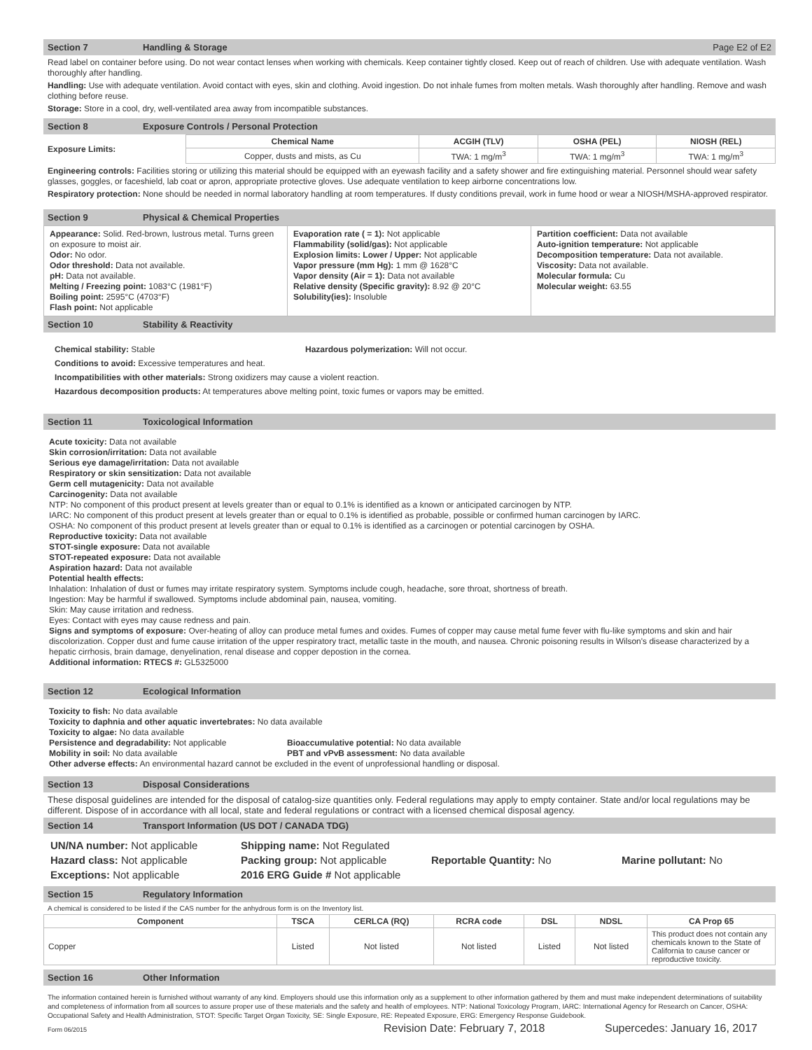Section 7 Handling & Storage Page E2 of E2
Read label on container before using. Do not wear contact lenses when working with chemicals. Keep container tightly closed. Keep out of reach of children. Use with adequate ventilation. Wash thoroughly after handling.
Handling: Use with adequate ventilation. Avoid contact with eyes, skin and clothing. Avoid ingestion. Do not inhale fumes from molten metals. Wash thoroughly after handling. Remove and wash clothing before reuse.
Storage: Store in a cool, dry, well-ventilated area away from incompatible substances.
Section 8 Exposure Controls / Personal Protection
| Exposure Limits: | Chemical Name | ACGIH (TLV) | OSHA (PEL) | NIOSH (REL) |
| --- | --- | --- | --- | --- |
| | Copper, dusts and mists, as Cu | TWA: 1 mg/m<sup>3</sup> | TWA: 1 mg/m<sup>3</sup> | TWA: 1 mg/m<sup>3</sup> |
Engineering controls: Facilities storing or utilizing this material should be equipped with an eyewash facility and a safety shower and fire extinguishing material. Personnel should wear safety glasses, goggles, or faceshield, lab coat or apron, appropriate protective gloves. Use adequate ventilation to keep airborne concentrations low.
Respiratory protection: None should be needed in normal laboratory handling at room temperatures. If dusty conditions prevail, work in fume hood or wear a NIOSH/MSHA-approved respirator.
Section 9 Physical & Chemical Properties
Appearance: Solid. Red-brown, lustrous metal. Turns green on exposure to moist air.
Odor: No odor.
Odor threshold: Data not available.
pH: Data not available.
Melting / Freezing point: 1083°C (1981°F)
Boiling point: 2595°C (4703°F)
Flash point: Not applicable
Evaporation rate ( = 1): Not applicable
Flammability (solid/gas): Not applicable
Explosion limits: Lower / Upper: Not applicable
Vapor pressure (mm Hg): 1 mm @ 1628°C
Vapor density (Air = 1): Data not available
Relative density (Specific gravity): 8.92 @ 20°C
Solubility(ies): Insoluble
Partition coefficient: Data not available
Auto-ignition temperature: Not applicable
Decomposition temperature: Data not available.
Viscosity: Data not available.
Molecular formula: Cu
Molecular weight: 63.55
Section 10 Stability & Reactivity
Chemical stability: Stable Hazardous polymerization: Will not occur.
Conditions to avoid: Excessive temperatures and heat.
Incompatibilities with other materials: Strong oxidizers may cause a violent reaction.
Hazardous decomposition products: At temperatures above melting point, toxic fumes or vapors may be emitted.
Section 11 Toxicological Information
Acute toxicity: Data not available
Skin corrosion/irritation: Data not available
Serious eye damage/irritation: Data not available
Respiratory or skin sensitization: Data not available
Germ cell mutagenicity: Data not available
Carcinogenity: Data not available
NTP: No component of this product present at levels greater than or equal to 0.1% is identified as a known or anticipated carcinogen by NTP.
IARC: No component of this product present at levels greater than or equal to 0.1% is identified as probable, possible or confirmed human carcinogen by IARC.
OSHA: No component of this product present at levels greater than or equal to 0.1% is identified as a carcinogen or potential carcinogen by OSHA.
Reproductive toxicity: Data not available
STOT-single exposure: Data not available
STOT-repeated exposure: Data not available
Aspiration hazard: Data not available
Potential health effects:
Inhalation: Inhalation of dust or fumes may irritate respiratory system. Symptoms include cough, headache, sore throat, shortness of breath.
Ingestion: May be harmful if swallowed. Symptoms include abdominal pain, nausea, vomiting.
Skin: May cause irritation and redness.
Eyes: Contact with eyes may cause redness and pain.
Signs and symptoms of exposure: Over-heating of alloy can produce metal fumes and oxides. Fumes of copper may cause metal fume fever with flu-like symptoms and skin and hair discolorization. Copper dust and fume cause irritation of the upper respiratory tract, metallic taste in the mouth, and nausea. Chronic poisoning results in Wilson's disease characterized by a hepatic cirrhosis, brain damage, denyelination, renal disease and copper depostion in the cornea.
Additional information: RTECS #: GL5325000
Section 12 Ecological Information
Toxicity to fish: No data available
Toxicity to daphnia and other aquatic invertebrates: No data available
Toxicity to algae: No data available
Persistence and degradability: Not applicable Bioaccumulative potential: No data available
Mobility in soil: No data available PBT and vPvB assessment: No data available
Other adverse effects: An environmental hazard cannot be excluded in the event of unprofessional handling or disposal.
Section 13 Disposal Considerations
These disposal guidelines are intended for the disposal of catalog-size quantities only. Federal regulations may apply to empty container. State and/or local regulations may be different. Dispose of in accordance with all local, state and federal regulations or contract with a licensed chemical disposal agency.
Section 14 Transport Information (US DOT / CANADA TDG)
UN/NA number: Not applicable
Hazard class: Not applicable
Exceptions: Not applicable
Shipping name: Not Regulated
Packing group: Not applicable
2016 ERG Guide # Not applicable
Reportable Quantity: No Marine pollutant: No
Section 15 Regulatory Information
A chemical is considered to be listed if the CAS number for the anhydrous form is on the Inventory list.
| Component | TSCA | CERLCA (RQ) | RCRA code | DSL | NDSL | CA Prop 65 |
| --- | --- | --- | --- | --- | --- | --- |
| Copper | Listed | Not listed | Not listed | Listed | Not listed | This product does not contain any chemicals known to the State of California to cause cancer or reproductive toxicity. |
Section 16 Other Information
The information contained herein is furnished without warranty of any kind. Employers should use this information only as a supplement to other information gathered by them and must make independent determinations of suitability and completeness of information from all sources to assure proper use of these materials and the safety and health of employees. NTP: National Toxicology Program, IARC: International Agency for Research on Cancer, OSHA: Occupational Safety and Health Administration, STOT: Specific Target Organ Toxicity, SE: Single Exposure, RE: Repeated Exposure, ERG: Emergency Response Guidebook.
Form 06/2015 Revision Date: February 7, 2018 Supercedes: January 16, 2017